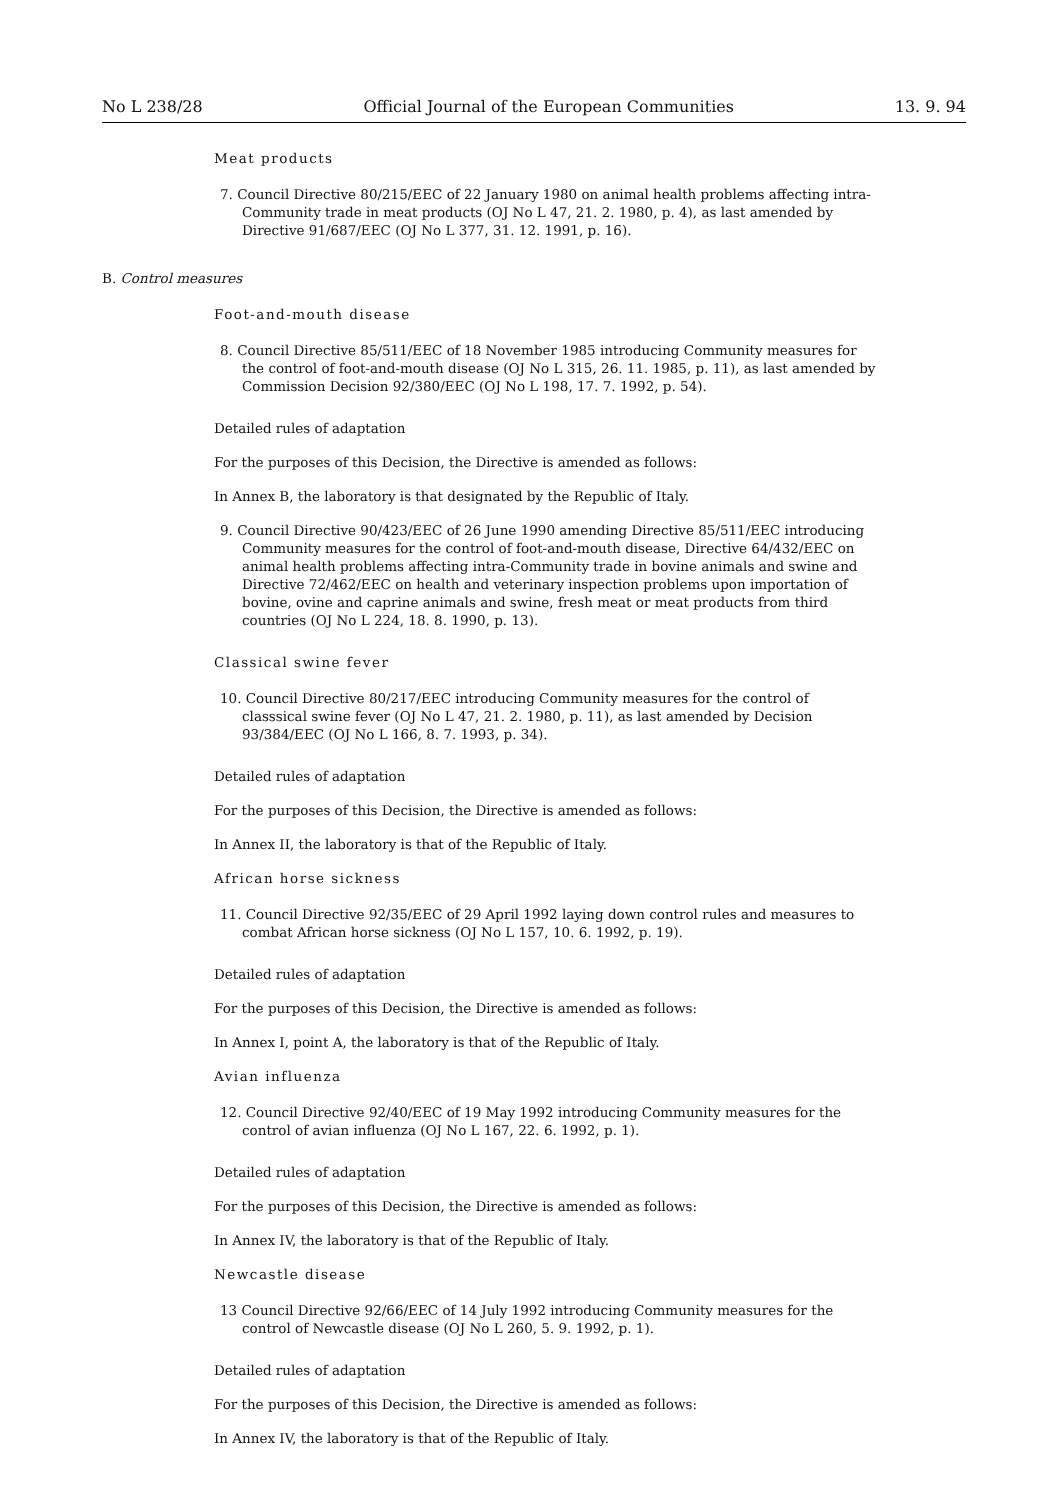No L 238/28 Official Journal of the European Communities 13. 9. 94
Meat products
7. Council Directive 80/215/EEC of 22 January 1980 on animal health problems affecting intra-Community trade in meat products (OJ No L 47, 21. 2. 1980, p. 4), as last amended by Directive 91/687/EEC (OJ No L 377, 31. 12. 1991, p. 16).
B. Control measures
Foot-and-mouth disease
8. Council Directive 85/511/EEC of 18 November 1985 introducing Community measures for the control of foot-and-mouth disease (OJ No L 315, 26. 11. 1985, p. 11), as last amended by Commission Decision 92/380/EEC (OJ No L 198, 17. 7. 1992, p. 54).
Detailed rules of adaptation
For the purposes of this Decision, the Directive is amended as follows:
In Annex B, the laboratory is that designated by the Republic of Italy.
9. Council Directive 90/423/EEC of 26 June 1990 amending Directive 85/511/EEC introducing Community measures for the control of foot-and-mouth disease, Directive 64/432/EEC on animal health problems affecting intra-Community trade in bovine animals and swine and Directive 72/462/EEC on health and veterinary inspection problems upon importation of bovine, ovine and caprine animals and swine, fresh meat or meat products from third countries (OJ No L 224, 18. 8. 1990, p. 13).
Classical swine fever
10. Council Directive 80/217/EEC introducing Community measures for the control of classsical swine fever (OJ No L 47, 21. 2. 1980, p. 11), as last amended by Decision 93/384/EEC (OJ No L 166, 8. 7. 1993, p. 34).
Detailed rules of adaptation
For the purposes of this Decision, the Directive is amended as follows:
In Annex II, the laboratory is that of the Republic of Italy.
African horse sickness
11. Council Directive 92/35/EEC of 29 April 1992 laying down control rules and measures to combat African horse sickness (OJ No L 157, 10. 6. 1992, p. 19).
Detailed rules of adaptation
For the purposes of this Decision, the Directive is amended as follows:
In Annex I, point A, the laboratory is that of the Republic of Italy.
Avian influenza
12. Council Directive 92/40/EEC of 19 May 1992 introducing Community measures for the control of avian influenza (OJ No L 167, 22. 6. 1992, p. 1).
Detailed rules of adaptation
For the purposes of this Decision, the Directive is amended as follows:
In Annex IV, the laboratory is that of the Republic of Italy.
Newcastle disease
13 Council Directive 92/66/EEC of 14 July 1992 introducing Community measures for the control of Newcastle disease (OJ No L 260, 5. 9. 1992, p. 1).
Detailed rules of adaptation
For the purposes of this Decision, the Directive is amended as follows:
In Annex IV, the laboratory is that of the Republic of Italy.